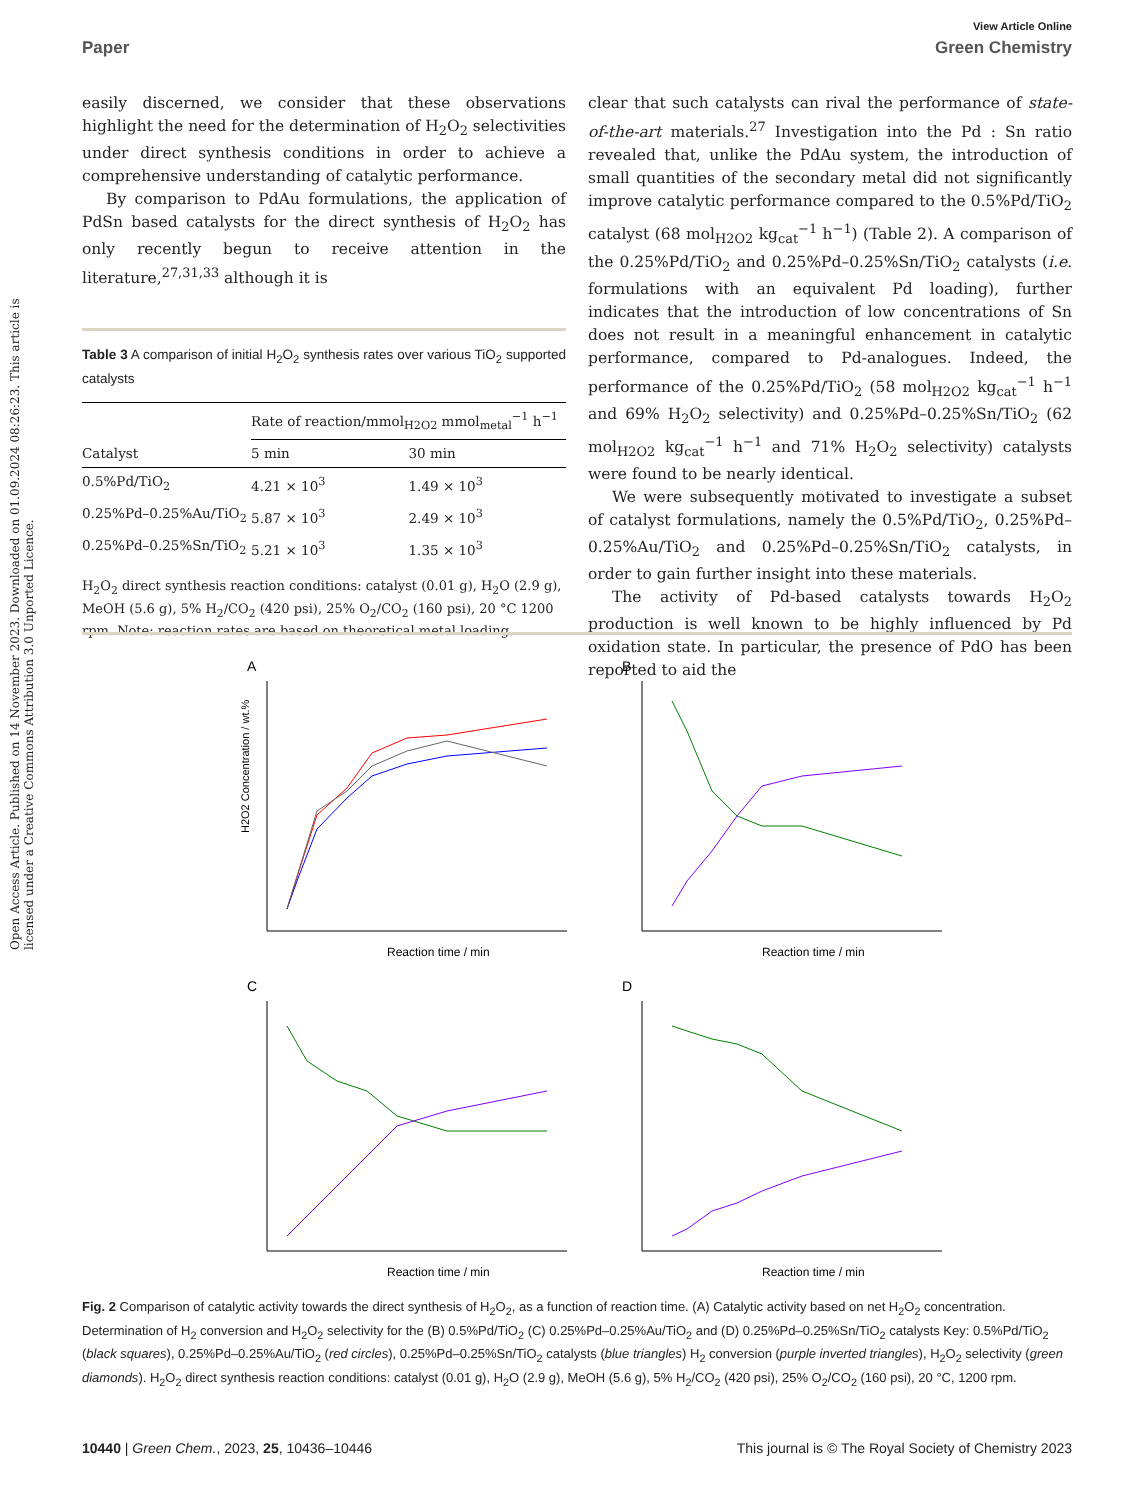Open Access Article. Published on 14 November 2023. Downloaded on 01.09.2024 08:26:23. This article is licensed under a Creative Commons Attribution 3.0 Unported Licence.
View Article Online
Paper Green Chemistry
easily discerned, we consider that these observations highlight the need for the determination of H<sub>2</sub>O<sub>2</sub> selectivities under direct synthesis conditions in order to achieve a comprehensive understanding of catalytic performance.
By comparison to PdAu formulations, the application of PdSn based catalysts for the direct synthesis of H<sub>2</sub>O<sub>2</sub> has only recently begun to receive attention in the literature,<sup>27,31,33</sup> although it is
Table 3 A comparison of initial H<sub>2</sub>O<sub>2</sub> synthesis rates over various TiO<sub>2</sub> supported catalysts
| | Rate of reaction/mmol<sub>H2O2</sub> mmol<sub>metal</sub><sup>−1</sup> h<sup>−1</sup> | |
| --- | --- | --- |
| Catalyst | 5 min | 30 min |
| 0.5%Pd/TiO<sub>2</sub> | 4.21 × 10<sup>3</sup> | 1.49 × 10<sup>3</sup> |
| 0.25%Pd–0.25%Au/TiO<sub>2</sub> | 5.87 × 10<sup>3</sup> | 2.49 × 10<sup>3</sup> |
| 0.25%Pd–0.25%Sn/TiO<sub>2</sub> | 5.21 × 10<sup>3</sup> | 1.35 × 10<sup>3</sup> |
H<sub>2</sub>O<sub>2</sub> direct synthesis reaction conditions: catalyst (0.01 g), H<sub>2</sub>O (2.9 g), MeOH (5.6 g), 5% H<sub>2</sub>/CO<sub>2</sub> (420 psi), 25% O<sub>2</sub>/CO<sub>2</sub> (160 psi), 20 °C 1200 rpm. Note: reaction rates are based on theoretical metal loading.
clear that such catalysts can rival the performance of state-of-the-art materials.<sup>27</sup> Investigation into the Pd : Sn ratio revealed that, unlike the PdAu system, the introduction of small quantities of the secondary metal did not significantly improve catalytic performance compared to the 0.5%Pd/TiO<sub>2</sub> catalyst (68 mol<sub>H2O2</sub> kg<sub>cat</sub><sup>−1</sup> h<sup>−1</sup>) (Table 2). A comparison of the 0.25%Pd/TiO<sub>2</sub> and 0.25%Pd–0.25%Sn/TiO<sub>2</sub> catalysts (i.e. formulations with an equivalent Pd loading), further indicates that the introduction of low concentrations of Sn does not result in a meaningful enhancement in catalytic performance, compared to Pd-analogues. Indeed, the performance of the 0.25%Pd/TiO<sub>2</sub> (58 mol<sub>H2O2</sub> kg<sub>cat</sub><sup>−1</sup> h<sup>−1</sup> and 69% H<sub>2</sub>O<sub>2</sub> selectivity) and 0.25%Pd–0.25%Sn/TiO<sub>2</sub> (62 mol<sub>H2O2</sub> kg<sub>cat</sub><sup>−1</sup> h<sup>−1</sup> and 71% H<sub>2</sub>O<sub>2</sub> selectivity) catalysts were found to be nearly identical.
We were subsequently motivated to investigate a subset of catalyst formulations, namely the 0.5%Pd/TiO<sub>2</sub>, 0.25%Pd–0.25%Au/TiO<sub>2</sub> and 0.25%Pd–0.25%Sn/TiO<sub>2</sub> catalysts, in order to gain further insight into these materials.
The activity of Pd-based catalysts towards H<sub>2</sub>O<sub>2</sub> production is well known to be highly influenced by Pd oxidation state. In particular, the presence of PdO has been reported to aid the
A
Reaction time / min
H2O2 Concentration / wt.%
B
Reaction time / min
C
Reaction time / min
D
Reaction time / min
Fig. 2 Comparison of catalytic activity towards the direct synthesis of H<sub>2</sub>O<sub>2</sub>, as a function of reaction time. (A) Catalytic activity based on net H<sub>2</sub>O<sub>2</sub> concentration. Determination of H<sub>2</sub> conversion and H<sub>2</sub>O<sub>2</sub> selectivity for the (B) 0.5%Pd/TiO<sub>2</sub> (C) 0.25%Pd–0.25%Au/TiO<sub>2</sub> and (D) 0.25%Pd–0.25%Sn/TiO<sub>2</sub> catalysts Key: 0.5%Pd/TiO<sub>2</sub> (black squares), 0.25%Pd–0.25%Au/TiO<sub>2</sub> (red circles), 0.25%Pd–0.25%Sn/TiO<sub>2</sub> catalysts (blue triangles) H<sub>2</sub> conversion (purple inverted triangles), H<sub>2</sub>O<sub>2</sub> selectivity (green diamonds). H<sub>2</sub>O<sub>2</sub> direct synthesis reaction conditions: catalyst (0.01 g), H<sub>2</sub>O (2.9 g), MeOH (5.6 g), 5% H<sub>2</sub>/CO<sub>2</sub> (420 psi), 25% O<sub>2</sub>/CO<sub>2</sub> (160 psi), 20 °C, 1200 rpm.
10440 | Green Chem., 2023, 25, 10436–10446 This journal is © The Royal Society of Chemistry 2023